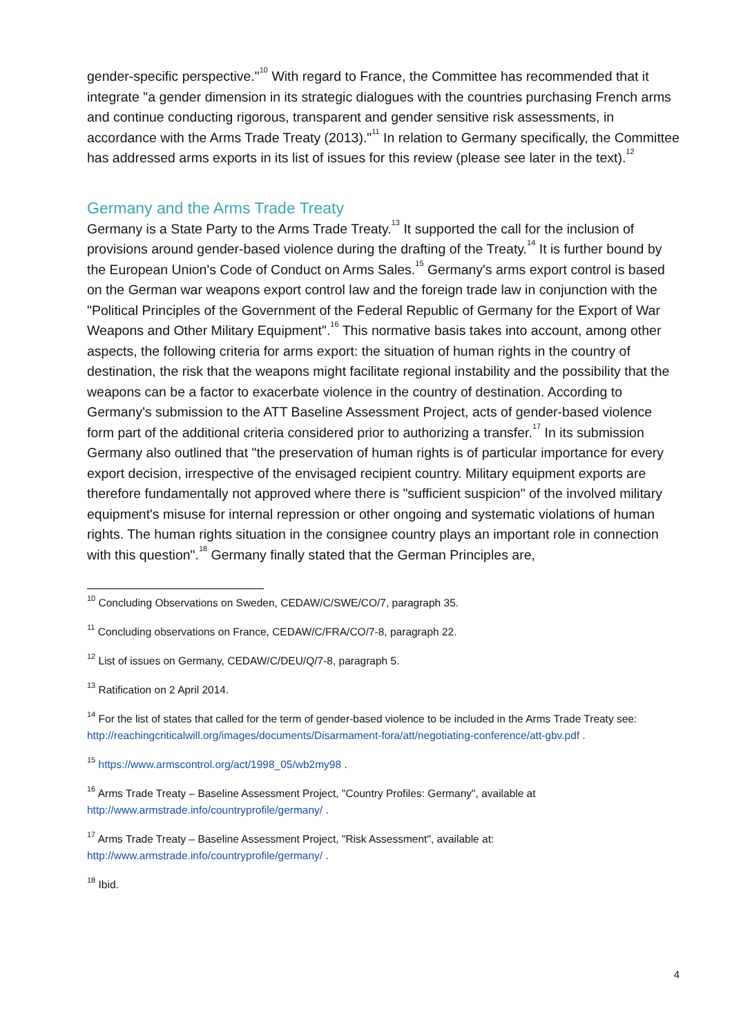gender-specific perspective."<sup>10</sup> With regard to France, the Committee has recommended that it integrate "a gender dimension in its strategic dialogues with the countries purchasing French arms and continue conducting rigorous, transparent and gender sensitive risk assessments, in accordance with the Arms Trade Treaty (2013)."<sup>11</sup> In relation to Germany specifically, the Committee has addressed arms exports in its list of issues for this review (please see later in the text).<sup>12</sup>
Germany and the Arms Trade Treaty
Germany is a State Party to the Arms Trade Treaty.<sup>13</sup> It supported the call for the inclusion of provisions around gender-based violence during the drafting of the Treaty.<sup>14</sup> It is further bound by the European Union's Code of Conduct on Arms Sales.<sup>15</sup> Germany's arms export control is based on the German war weapons export control law and the foreign trade law in conjunction with the "Political Principles of the Government of the Federal Republic of Germany for the Export of War Weapons and Other Military Equipment".<sup>16</sup> This normative basis takes into account, among other aspects, the following criteria for arms export: the situation of human rights in the country of destination, the risk that the weapons might facilitate regional instability and the possibility that the weapons can be a factor to exacerbate violence in the country of destination. According to Germany's submission to the ATT Baseline Assessment Project, acts of gender-based violence form part of the additional criteria considered prior to authorizing a transfer.<sup>17</sup> In its submission Germany also outlined that "the preservation of human rights is of particular importance for every export decision, irrespective of the envisaged recipient country. Military equipment exports are therefore fundamentally not approved where there is "sufficient suspicion" of the involved military equipment's misuse for internal repression or other ongoing and systematic violations of human rights. The human rights situation in the consignee country plays an important role in connection with this question".<sup>18</sup> Germany finally stated that the German Principles are,
<sup>10</sup> Concluding Observations on Sweden, CEDAW/C/SWE/CO/7, paragraph 35.
<sup>11</sup> Concluding observations on France, CEDAW/C/FRA/CO/7-8, paragraph 22.
<sup>12</sup> List of issues on Germany, CEDAW/C/DEU/Q/7-8, paragraph 5.
<sup>13</sup> Ratification on 2 April 2014.
<sup>14</sup> For the list of states that called for the term of gender-based violence to be included in the Arms Trade Treaty see: http://reachingcriticalwill.org/images/documents/Disarmament-fora/att/negotiating-conference/att-gbv.pdf .
<sup>15</sup> https://www.armscontrol.org/act/1998_05/wb2my98 .
<sup>16</sup> Arms Trade Treaty – Baseline Assessment Project, "Country Profiles: Germany", available at http://www.armstrade.info/countryprofile/germany/ .
<sup>17</sup> Arms Trade Treaty – Baseline Assessment Project, "Risk Assessment", available at: http://www.armstrade.info/countryprofile/germany/ .
<sup>18</sup> Ibid.
4